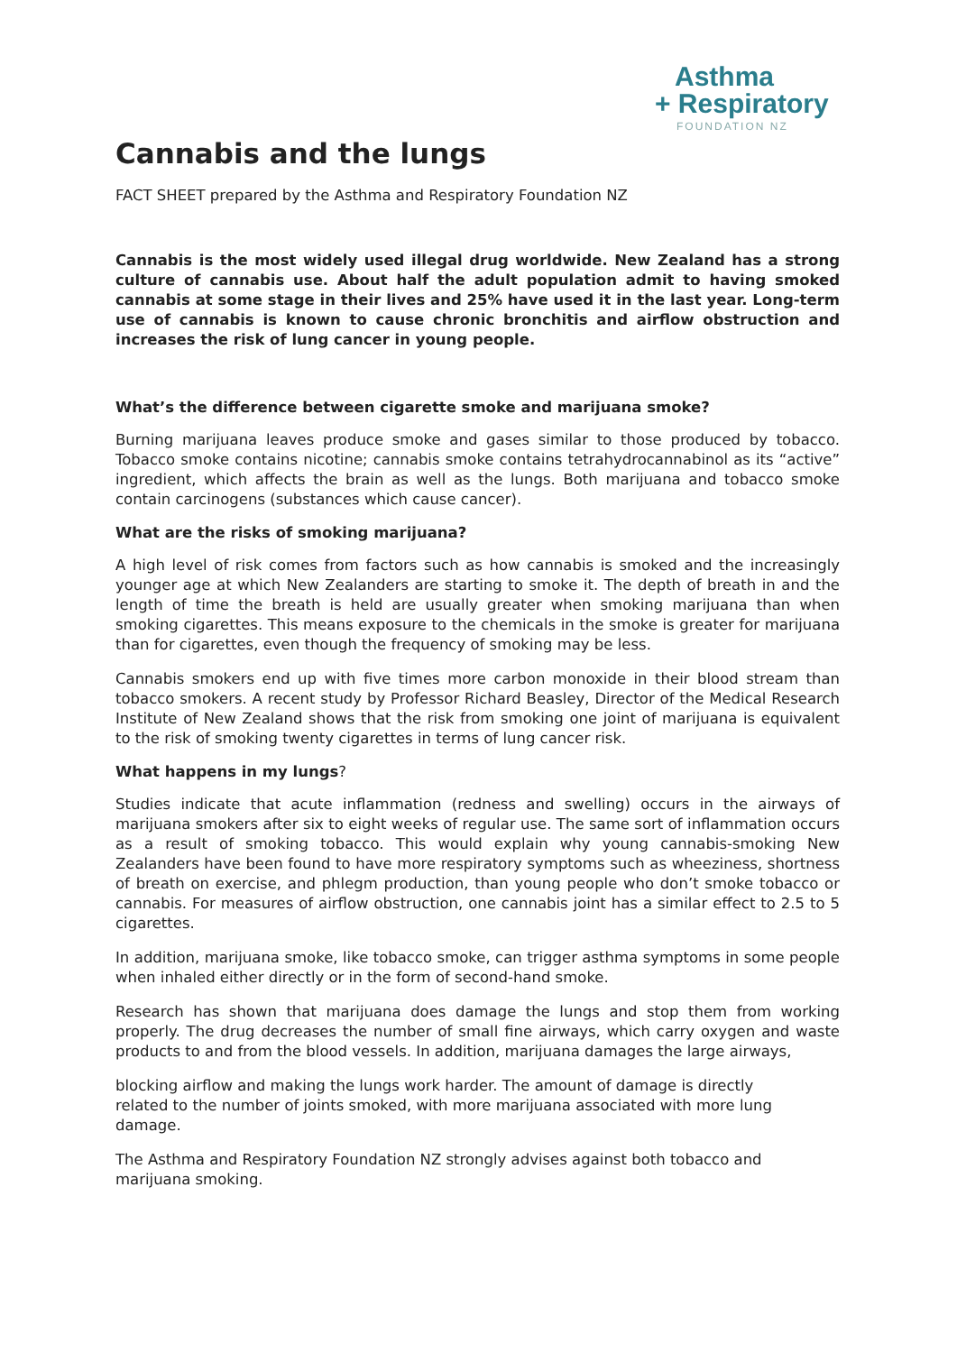Asthma
+ Respiratory
FOUNDATION NZ
Cannabis and the lungs
FACT SHEET prepared by the Asthma and Respiratory Foundation NZ
Cannabis is the most widely used illegal drug worldwide. New Zealand has a strong culture of cannabis use. About half the adult population admit to having smoked cannabis at some stage in their lives and 25% have used it in the last year. Long-term use of cannabis is known to cause chronic bronchitis and airflow obstruction and increases the risk of lung cancer in young people.
What’s the difference between cigarette smoke and marijuana smoke?
Burning marijuana leaves produce smoke and gases similar to those produced by tobacco. Tobacco smoke contains nicotine; cannabis smoke contains tetrahydrocannabinol as its “active” ingredient, which affects the brain as well as the lungs. Both marijuana and tobacco smoke contain carcinogens (substances which cause cancer).
What are the risks of smoking marijuana?
A high level of risk comes from factors such as how cannabis is smoked and the increasingly younger age at which New Zealanders are starting to smoke it. The depth of breath in and the length of time the breath is held are usually greater when smoking marijuana than when smoking cigarettes. This means exposure to the chemicals in the smoke is greater for marijuana than for cigarettes, even though the frequency of smoking may be less.
Cannabis smokers end up with five times more carbon monoxide in their blood stream than tobacco smokers. A recent study by Professor Richard Beasley, Director of the Medical Research Institute of New Zealand shows that the risk from smoking one joint of marijuana is equivalent to the risk of smoking twenty cigarettes in terms of lung cancer risk.
What happens in my lungs?
Studies indicate that acute inflammation (redness and swelling) occurs in the airways of marijuana smokers after six to eight weeks of regular use. The same sort of inflammation occurs as a result of smoking tobacco. This would explain why young cannabis-smoking New Zealanders have been found to have more respiratory symptoms such as wheeziness, shortness of breath on exercise, and phlegm production, than young people who don’t smoke tobacco or cannabis. For measures of airflow obstruction, one cannabis joint has a similar effect to 2.5 to 5 cigarettes.
In addition, marijuana smoke, like tobacco smoke, can trigger asthma symptoms in some people when inhaled either directly or in the form of second-hand smoke.
Research has shown that marijuana does damage the lungs and stop them from working properly. The drug decreases the number of small fine airways, which carry oxygen and waste products to and from the blood vessels. In addition, marijuana damages the large airways,
blocking airflow and making the lungs work harder. The amount of damage is directly related to the number of joints smoked, with more marijuana associated with more lung damage.
The Asthma and Respiratory Foundation NZ strongly advises against both tobacco and marijuana smoking.